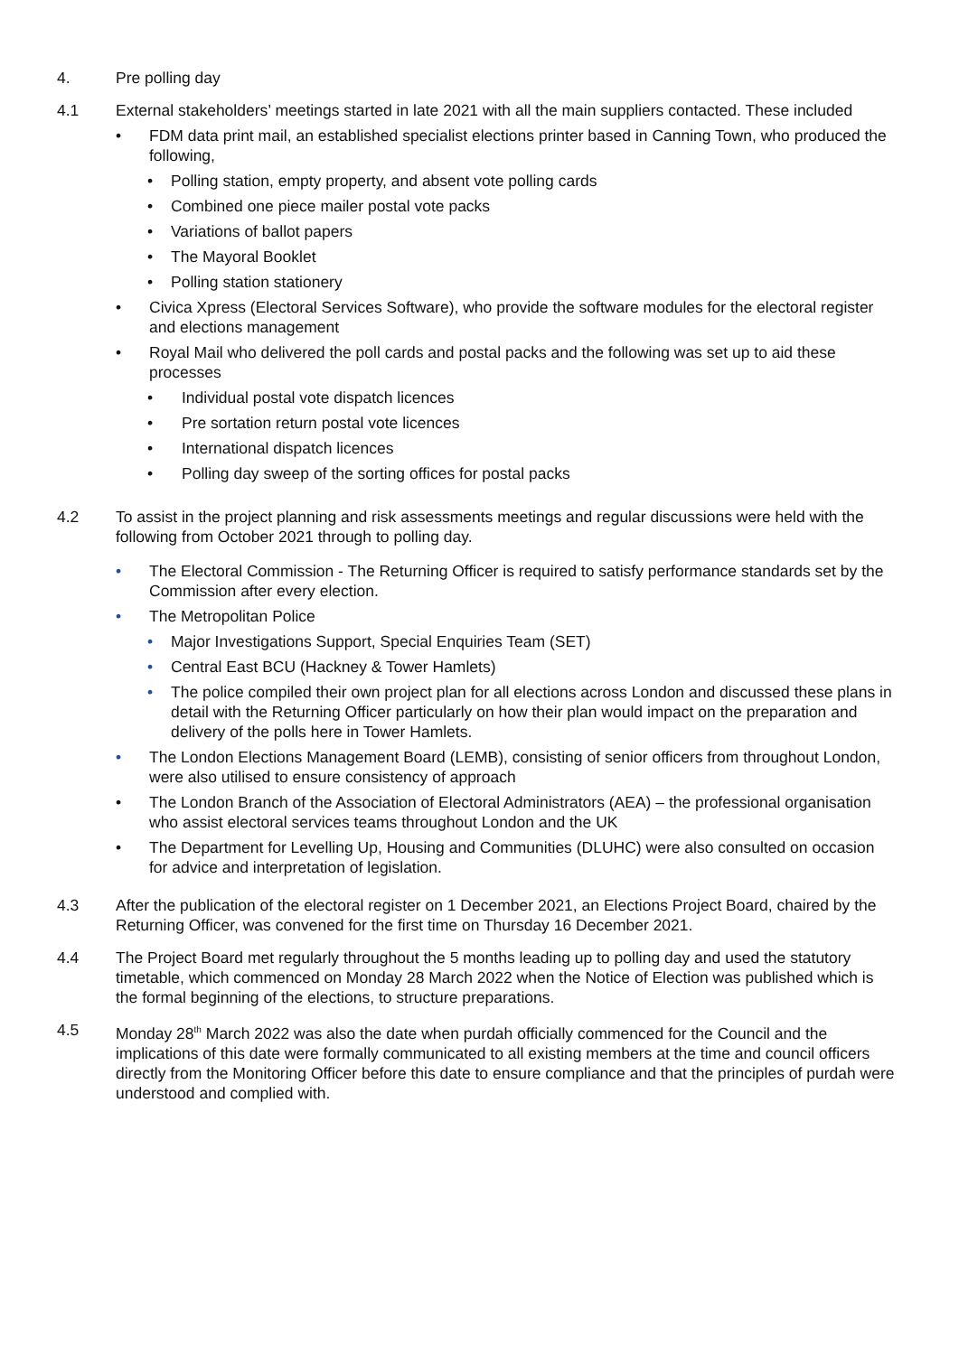4. Pre polling day
4.1 External stakeholders’ meetings started in late 2021 with all the main suppliers contacted. These included
• FDM data print mail, an established specialist elections printer based in Canning Town, who produced the following,
• Polling station, empty property, and absent vote polling cards
• Combined one piece mailer postal vote packs
• Variations of ballot papers
• The Mayoral Booklet
• Polling station stationery
• Civica Xpress (Electoral Services Software), who provide the software modules for the electoral register and elections management
• Royal Mail who delivered the poll cards and postal packs and the following was set up to aid these processes
• Individual postal vote dispatch licences
• Pre sortation return postal vote licences
• International dispatch licences
• Polling day sweep of the sorting offices for postal packs
4.2 To assist in the project planning and risk assessments meetings and regular discussions were held with the following from October 2021 through to polling day.
• The Electoral Commission - The Returning Officer is required to satisfy performance standards set by the Commission after every election.
• The Metropolitan Police
• Major Investigations Support, Special Enquiries Team (SET)
• Central East BCU (Hackney & Tower Hamlets)
• The police compiled their own project plan for all elections across London and discussed these plans in detail with the Returning Officer particularly on how their plan would impact on the preparation and delivery of the polls here in Tower Hamlets.
• The London Elections Management Board (LEMB), consisting of senior officers from throughout London, were also utilised to ensure consistency of approach
• The London Branch of the Association of Electoral Administrators (AEA) – the professional organisation who assist electoral services teams throughout London and the UK
• The Department for Levelling Up, Housing and Communities (DLUHC) were also consulted on occasion for advice and interpretation of legislation.
4.3 After the publication of the electoral register on 1 December 2021, an Elections Project Board, chaired by the Returning Officer, was convened for the first time on Thursday 16 December 2021.
4.4 The Project Board met regularly throughout the 5 months leading up to polling day and used the statutory timetable, which commenced on Monday 28 March 2022 when the Notice of Election was published which is the formal beginning of the elections, to structure preparations.
4.5 Monday 28<sup>th</sup> March 2022 was also the date when purdah officially commenced for the Council and the implications of this date were formally communicated to all existing members at the time and council officers directly from the Monitoring Officer before this date to ensure compliance and that the principles of purdah were understood and complied with.